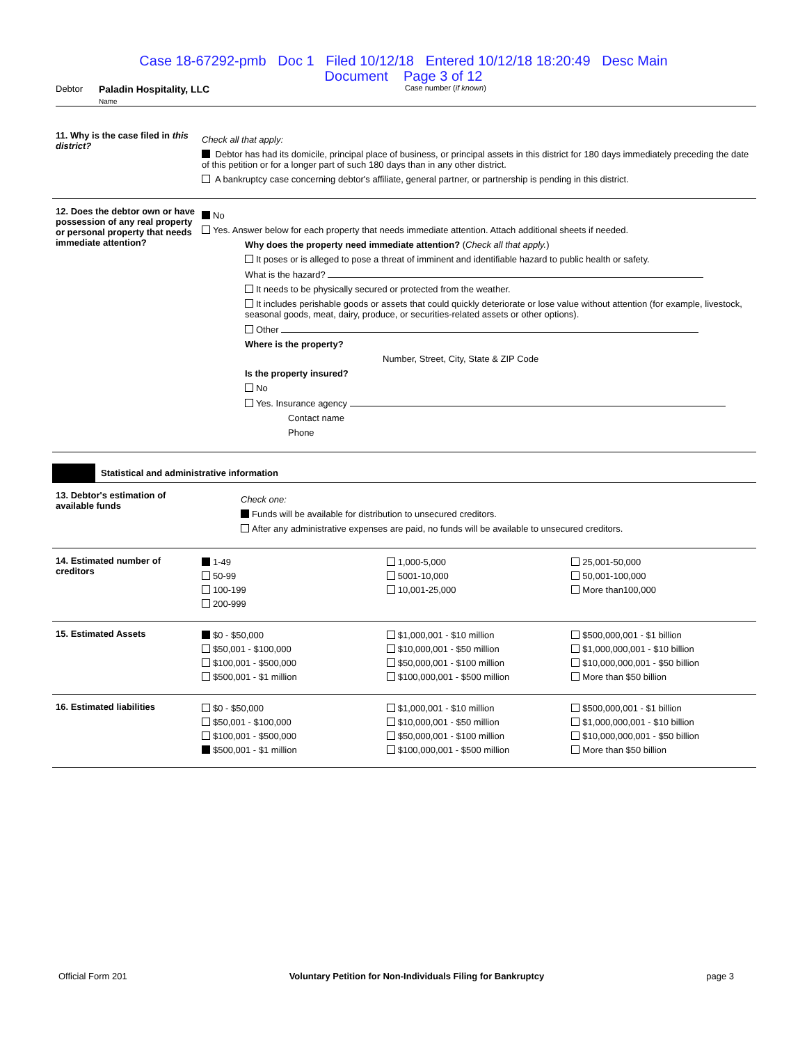Case 18-67292-pmb Doc 1 Filed 10/12/18 Entered 10/12/18 18:20:49 Desc Main
Document Page 3 of 12
Debtor Paladin Hospitality, LLC
Name Case number (if known)
11. Why is the case filed in this district?
Check all that apply:
Debtor has had its domicile, principal place of business, or principal assets in this district for 180 days immediately preceding the date of this petition or for a longer part of such 180 days than in any other district.
A bankruptcy case concerning debtor's affiliate, general partner, or partnership is pending in this district.
12. Does the debtor own or have possession of any real property or personal property that needs immediate attention?
No
Yes. Answer below for each property that needs immediate attention. Attach additional sheets if needed.
Why does the property need immediate attention? (Check all that apply.)
It poses or is alleged to pose a threat of imminent and identifiable hazard to public health or safety.
What is the hazard?
It needs to be physically secured or protected from the weather.
It includes perishable goods or assets that could quickly deteriorate or lose value without attention (for example, livestock, seasonal goods, meat, dairy, produce, or securities-related assets or other options).
Other
Where is the property?
Number, Street, City, State & ZIP Code
Is the property insured?
No
Yes. Insurance agency
Contact name
Phone
Statistical and administrative information
13. Debtor's estimation of available funds
Check one:
Funds will be available for distribution to unsecured creditors.
After any administrative expenses are paid, no funds will be available to unsecured creditors.
14. Estimated number of creditors
1-49
50-99
100-199
200-999
1,000-5,000
5001-10,000
10,001-25,000
25,001-50,000
50,001-100,000
More than100,000
15. Estimated Assets
$0 - $50,000
$50,001 - $100,000
$100,001 - $500,000
$500,001 - $1 million
$1,000,001 - $10 million
$10,000,001 - $50 million
$50,000,001 - $100 million
$100,000,001 - $500 million
$500,000,001 - $1 billion
$1,000,000,001 - $10 billion
$10,000,000,001 - $50 billion
More than $50 billion
16. Estimated liabilities
$0 - $50,000
$50,001 - $100,000
$100,001 - $500,000
$500,001 - $1 million
$1,000,001 - $10 million
$10,000,001 - $50 million
$50,000,001 - $100 million
$100,000,001 - $500 million
$500,000,001 - $1 billion
$1,000,000,001 - $10 billion
$10,000,000,001 - $50 billion
More than $50 billion
Official Form 201 Voluntary Petition for Non-Individuals Filing for Bankruptcy page 3